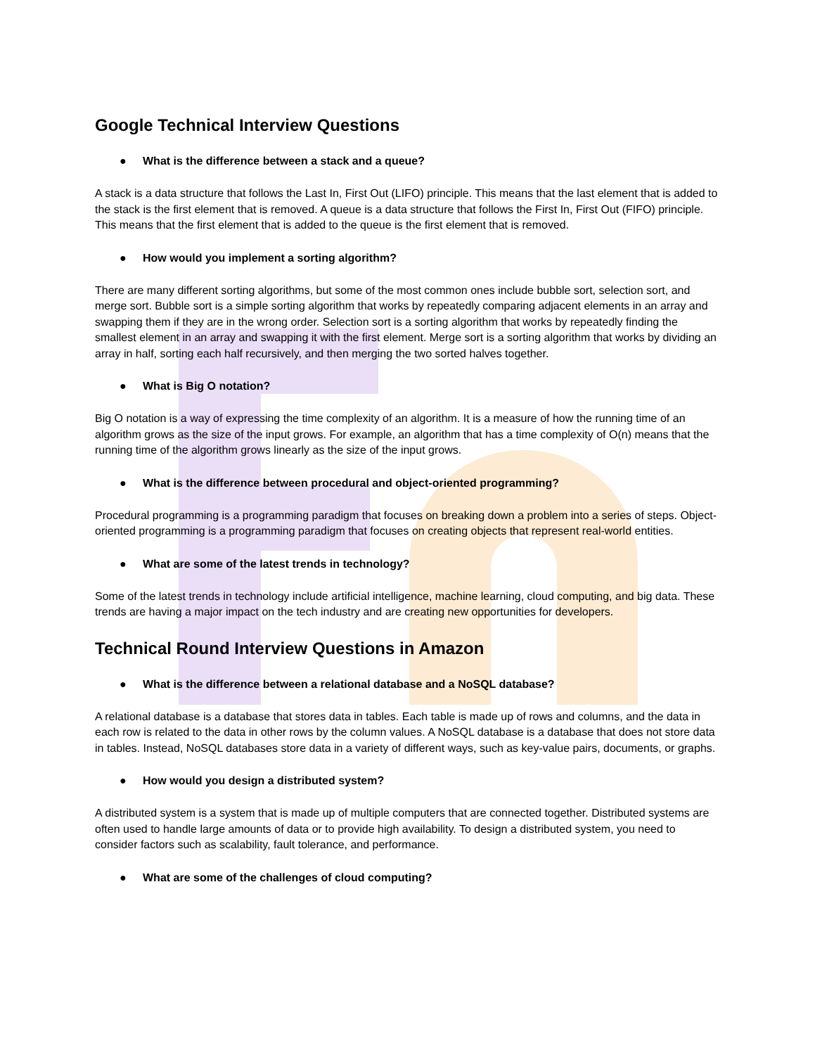Google Technical Interview Questions
● What is the difference between a stack and a queue?
A stack is a data structure that follows the Last In, First Out (LIFO) principle. This means that the last element that is added to the stack is the first element that is removed. A queue is a data structure that follows the First In, First Out (FIFO) principle. This means that the first element that is added to the queue is the first element that is removed.
● How would you implement a sorting algorithm?
There are many different sorting algorithms, but some of the most common ones include bubble sort, selection sort, and merge sort. Bubble sort is a simple sorting algorithm that works by repeatedly comparing adjacent elements in an array and swapping them if they are in the wrong order. Selection sort is a sorting algorithm that works by repeatedly finding the smallest element in an array and swapping it with the first element. Merge sort is a sorting algorithm that works by dividing an array in half, sorting each half recursively, and then merging the two sorted halves together.
● What is Big O notation?
Big O notation is a way of expressing the time complexity of an algorithm. It is a measure of how the running time of an algorithm grows as the size of the input grows. For example, an algorithm that has a time complexity of O(n) means that the running time of the algorithm grows linearly as the size of the input grows.
● What is the difference between procedural and object-oriented programming?
Procedural programming is a programming paradigm that focuses on breaking down a problem into a series of steps. Object-oriented programming is a programming paradigm that focuses on creating objects that represent real-world entities.
● What are some of the latest trends in technology?
Some of the latest trends in technology include artificial intelligence, machine learning, cloud computing, and big data. These trends are having a major impact on the tech industry and are creating new opportunities for developers.
Technical Round Interview Questions in Amazon
● What is the difference between a relational database and a NoSQL database?
A relational database is a database that stores data in tables. Each table is made up of rows and columns, and the data in each row is related to the data in other rows by the column values. A NoSQL database is a database that does not store data in tables. Instead, NoSQL databases store data in a variety of different ways, such as key-value pairs, documents, or graphs.
● How would you design a distributed system?
A distributed system is a system that is made up of multiple computers that are connected together. Distributed systems are often used to handle large amounts of data or to provide high availability. To design a distributed system, you need to consider factors such as scalability, fault tolerance, and performance.
● What are some of the challenges of cloud computing?